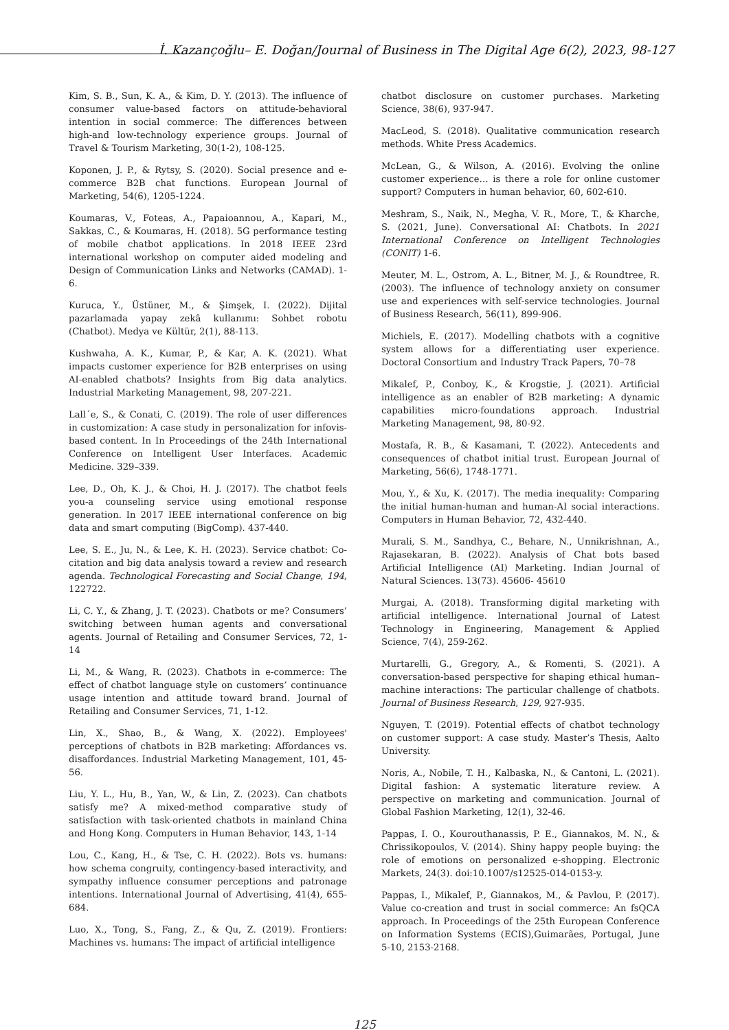İ. Kazançoğlu– E. Doğan/Journal of Business in The Digital Age 6(2), 2023, 98-127
Kim, S. B., Sun, K. A., & Kim, D. Y. (2013). The influence of consumer value-based factors on attitude-behavioral intention in social commerce: The differences between high-and low-technology experience groups. Journal of Travel & Tourism Marketing, 30(1-2), 108-125.
Koponen, J. P., & Rytsy, S. (2020). Social presence and e-commerce B2B chat functions. European Journal of Marketing, 54(6), 1205-1224.
Koumaras, V., Foteas, A., Papaioannou, A., Kapari, M., Sakkas, C., & Koumaras, H. (2018). 5G performance testing of mobile chatbot applications. In 2018 IEEE 23rd international workshop on computer aided modeling and Design of Communication Links and Networks (CAMAD). 1-6.
Kuruca, Y., Üstüner, M., & Şimşek, I. (2022). Dijital pazarlamada yapay zekâ kullanımı: Sohbet robotu (Chatbot). Medya ve Kültür, 2(1), 88-113.
Kushwaha, A. K., Kumar, P., & Kar, A. K. (2021). What impacts customer experience for B2B enterprises on using AI-enabled chatbots? Insights from Big data analytics. Industrial Marketing Management, 98, 207-221.
Lall´e, S., & Conati, C. (2019). The role of user differences in customization: A case study in personalization for infovis-based content. In In Proceedings of the 24th International Conference on Intelligent User Interfaces. Academic Medicine. 329–339.
Lee, D., Oh, K. J., & Choi, H. J. (2017). The chatbot feels you-a counseling service using emotional response generation. In 2017 IEEE international conference on big data and smart computing (BigComp). 437-440.
Lee, S. E., Ju, N., & Lee, K. H. (2023). Service chatbot: Co-citation and big data analysis toward a review and research agenda. Technological Forecasting and Social Change, 194, 122722.
Li, C. Y., & Zhang, J. T. (2023). Chatbots or me? Consumers’ switching between human agents and conversational agents. Journal of Retailing and Consumer Services, 72, 1-14
Li, M., & Wang, R. (2023). Chatbots in e-commerce: The effect of chatbot language style on customers’ continuance usage intention and attitude toward brand. Journal of Retailing and Consumer Services, 71, 1-12.
Lin, X., Shao, B., & Wang, X. (2022). Employees' perceptions of chatbots in B2B marketing: Affordances vs. disaffordances. Industrial Marketing Management, 101, 45-56.
Liu, Y. L., Hu, B., Yan, W., & Lin, Z. (2023). Can chatbots satisfy me? A mixed-method comparative study of satisfaction with task-oriented chatbots in mainland China and Hong Kong. Computers in Human Behavior, 143, 1-14
Lou, C., Kang, H., & Tse, C. H. (2022). Bots vs. humans: how schema congruity, contingency-based interactivity, and sympathy influence consumer perceptions and patronage intentions. International Journal of Advertising, 41(4), 655-684.
Luo, X., Tong, S., Fang, Z., & Qu, Z. (2019). Frontiers: Machines vs. humans: The impact of artificial intelligence
chatbot disclosure on customer purchases. Marketing Science, 38(6), 937-947.
MacLeod, S. (2018). Qualitative communication research methods. White Press Academics.
McLean, G., & Wilson, A. (2016). Evolving the online customer experience… is there a role for online customer support? Computers in human behavior, 60, 602-610.
Meshram, S., Naik, N., Megha, V. R., More, T., & Kharche, S. (2021, June). Conversational AI: Chatbots. In 2021 International Conference on Intelligent Technologies (CONIT) 1-6.
Meuter, M. L., Ostrom, A. L., Bitner, M. J., & Roundtree, R. (2003). The influence of technology anxiety on consumer use and experiences with self-service technologies. Journal of Business Research, 56(11), 899-906.
Michiels, E. (2017). Modelling chatbots with a cognitive system allows for a differentiating user experience. Doctoral Consortium and Industry Track Papers, 70–78
Mikalef, P., Conboy, K., & Krogstie, J. (2021). Artificial intelligence as an enabler of B2B marketing: A dynamic capabilities micro-foundations approach. Industrial Marketing Management, 98, 80-92.
Mostafa, R. B., & Kasamani, T. (2022). Antecedents and consequences of chatbot initial trust. European Journal of Marketing, 56(6), 1748-1771.
Mou, Y., & Xu, K. (2017). The media inequality: Comparing the initial human-human and human-AI social interactions. Computers in Human Behavior, 72, 432-440.
Murali, S. M., Sandhya, C., Behare, N., Unnikrishnan, A., Rajasekaran, B. (2022). Analysis of Chat bots based Artificial Intelligence (AI) Marketing. Indian Journal of Natural Sciences. 13(73). 45606- 45610
Murgai, A. (2018). Transforming digital marketing with artificial intelligence. International Journal of Latest Technology in Engineering, Management & Applied Science, 7(4), 259-262.
Murtarelli, G., Gregory, A., & Romenti, S. (2021). A conversation-based perspective for shaping ethical human–machine interactions: The particular challenge of chatbots. Journal of Business Research, 129, 927-935.
Nguyen, T. (2019). Potential effects of chatbot technology on customer support: A case study. Master’s Thesis, Aalto University.
Noris, A., Nobile, T. H., Kalbaska, N., & Cantoni, L. (2021). Digital fashion: A systematic literature review. A perspective on marketing and communication. Journal of Global Fashion Marketing, 12(1), 32-46.
Pappas, I. O., Kourouthanassis, P. E., Giannakos, M. N., & Chrissikopoulos, V. (2014). Shiny happy people buying: the role of emotions on personalized e-shopping. Electronic Markets, 24(3). doi:10.1007/s12525-014-0153-y.
Pappas, I., Mikalef, P., Giannakos, M., & Pavlou, P. (2017). Value co-creation and trust in social commerce: An fsQCA approach. In Proceedings of the 25th European Conference on Information Systems (ECIS),Guimarães, Portugal, June 5-10, 2153-2168.
125